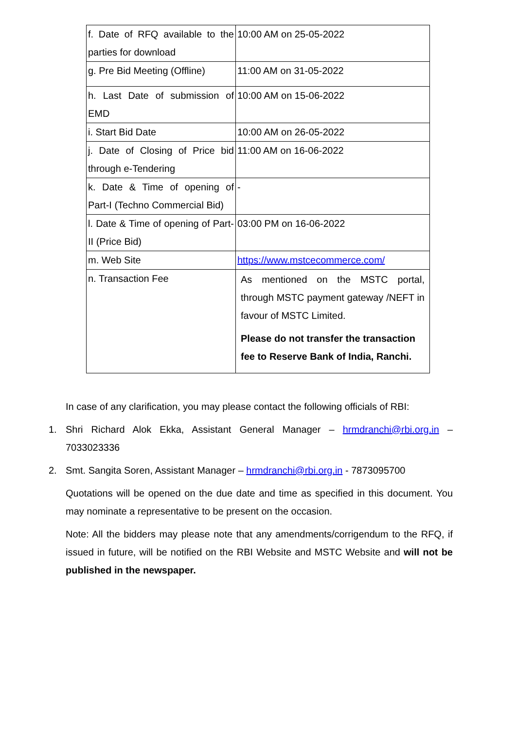| f. Date of RFQ available to the parties for download | 10:00 AM on 25-05-2022 |
| g. Pre Bid Meeting (Offline) | 11:00 AM on 31-05-2022 |
| h. Last Date of submission of EMD | 10:00 AM on 15-06-2022 |
| i. Start Bid Date | 10:00 AM on 26-05-2022 |
| j. Date of Closing of Price bid through e-Tendering | 11:00 AM on 16-06-2022 |
| k. Date & Time of opening of Part-I (Techno Commercial Bid) | - |
| l. Date & Time of opening of Part-II (Price Bid) | 03:00 PM on 16-06-2022 |
| m. Web Site | https://www.mstcecommerce.com/ |
| n. Transaction Fee | As mentioned on the MSTC portal, through MSTC payment gateway /NEFT in favour of MSTC Limited. Please do not transfer the transaction fee to Reserve Bank of India, Ranchi. |
In case of any clarification, you may please contact the following officials of RBI:
1. Shri Richard Alok Ekka, Assistant General Manager – hrmdranchi@rbi.org.in – 7033023336
2. Smt. Sangita Soren, Assistant Manager – hrmdranchi@rbi.org.in - 7873095700
Quotations will be opened on the due date and time as specified in this document. You may nominate a representative to be present on the occasion.
Note: All the bidders may please note that any amendments/corrigendum to the RFQ, if issued in future, will be notified on the RBI Website and MSTC Website and will not be published in the newspaper.